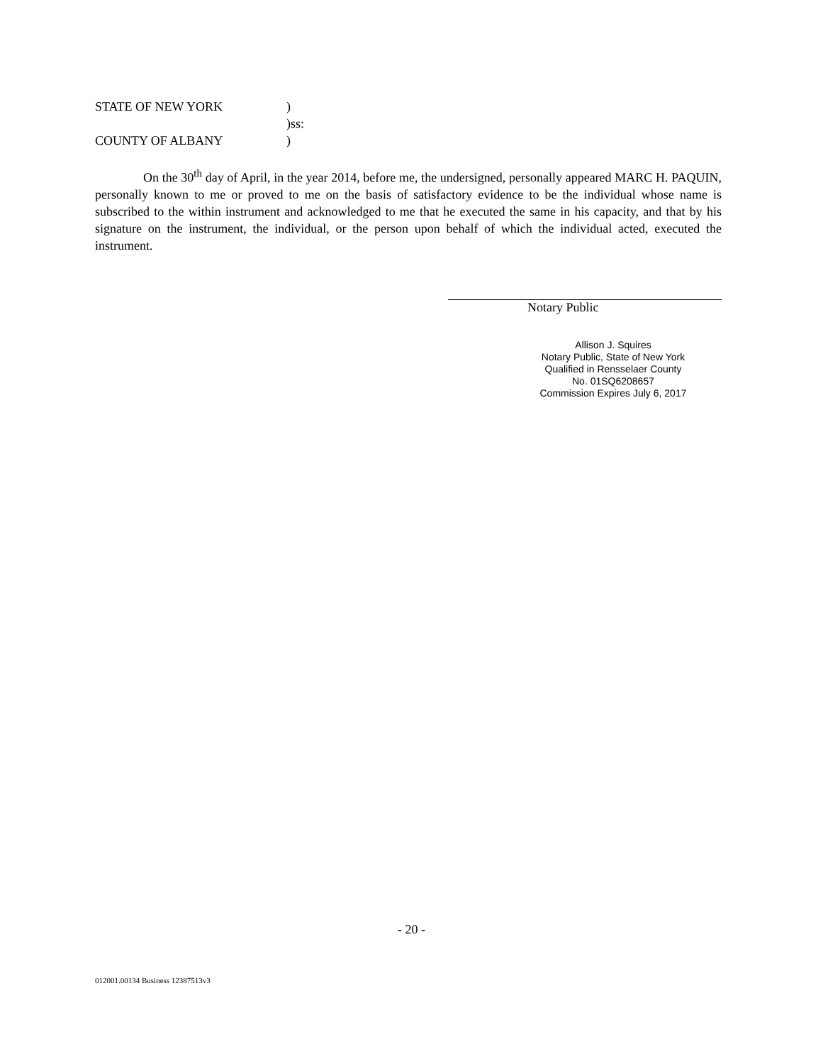STATE OF NEW YORK)
)ss:
COUNTY OF ALBANY)
On the 30<sup>th</sup> day of April, in the year 2014, before me, the undersigned, personally appeared MARC H. PAQUIN, personally known to me or proved to me on the basis of satisfactory evidence to be the individual whose name is subscribed to the within instrument and acknowledged to me that he executed the same in his capacity, and that by his signature on the instrument, the individual, or the person upon behalf of which the individual acted, executed the instrument.
Notary Public
Allison J. Squires
Notary Public, State of New York
Qualified in Rensselaer County
No. 01SQ6208657
Commission Expires July 6, 2017
- 20 -
012001.00134 Business 12387513v3